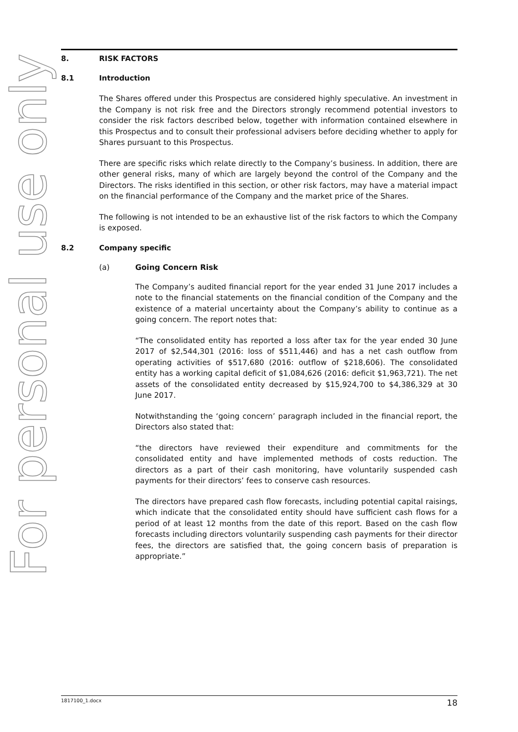For personal use only
8. RISK FACTORS
8.1 Introduction
The Shares offered under this Prospectus are considered highly speculative. An investment in the Company is not risk free and the Directors strongly recommend potential investors to consider the risk factors described below, together with information contained elsewhere in this Prospectus and to consult their professional advisers before deciding whether to apply for Shares pursuant to this Prospectus.
There are specific risks which relate directly to the Company’s business. In addition, there are other general risks, many of which are largely beyond the control of the Company and the Directors. The risks identified in this section, or other risk factors, may have a material impact on the financial performance of the Company and the market price of the Shares.
The following is not intended to be an exhaustive list of the risk factors to which the Company is exposed.
8.2 Company specific
(a) Going Concern Risk
The Company’s audited financial report for the year ended 31 June 2017 includes a note to the financial statements on the financial condition of the Company and the existence of a material uncertainty about the Company’s ability to continue as a going concern. The report notes that:
“The consolidated entity has reported a loss after tax for the year ended 30 June 2017 of $2,544,301 (2016: loss of $511,446) and has a net cash outflow from operating activities of $517,680 (2016: outflow of $218,606). The consolidated entity has a working capital deficit of $1,084,626 (2016: deficit $1,963,721). The net assets of the consolidated entity decreased by $15,924,700 to $4,386,329 at 30 June 2017.
Notwithstanding the ‘going concern’ paragraph included in the financial report, the Directors also stated that:
“the directors have reviewed their expenditure and commitments for the consolidated entity and have implemented methods of costs reduction. The directors as a part of their cash monitoring, have voluntarily suspended cash payments for their directors’ fees to conserve cash resources.
The directors have prepared cash flow forecasts, including potential capital raisings, which indicate that the consolidated entity should have sufficient cash flows for a period of at least 12 months from the date of this report. Based on the cash flow forecasts including directors voluntarily suspending cash payments for their director fees, the directors are satisfied that, the going concern basis of preparation is appropriate.”
1817100_1.docx 18